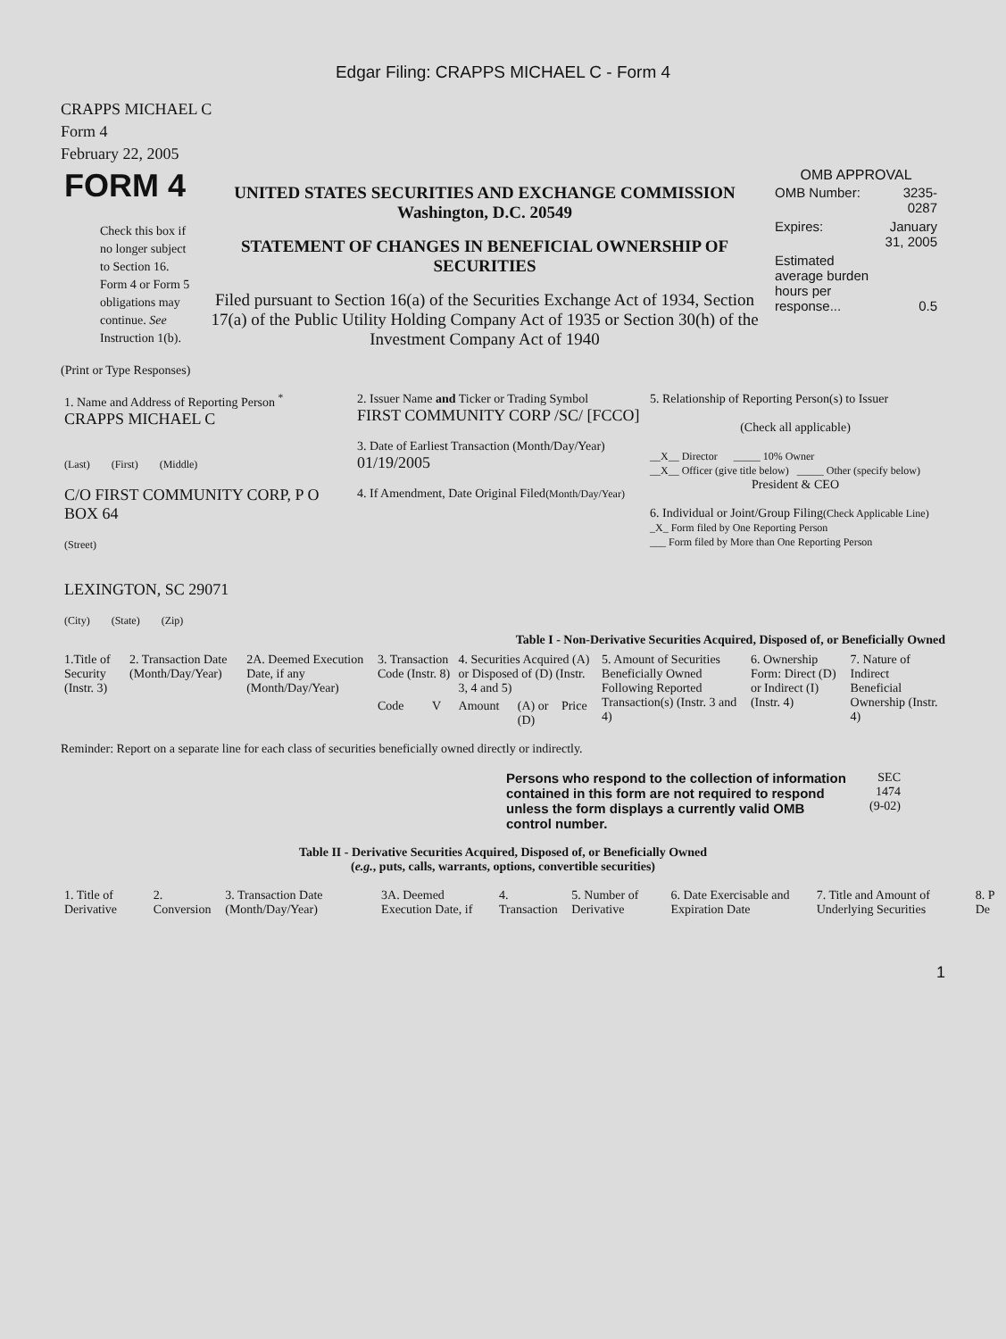Edgar Filing: CRAPPS MICHAEL C - Form 4
CRAPPS MICHAEL C
Form 4
February 22, 2005
| FORM 4 Check this box if no longer subject to Section 16. Form 4 or Form 5 obligations may continue. See Instruction 1(b). | UNITED STATES SECURITIES AND EXCHANGE COMMISSION Washington, D.C. 20549 STATEMENT OF CHANGES IN BENEFICIAL OWNERSHIP OF SECURITIES Filed pursuant to Section 16(a) of the Securities Exchange Act of 1934, Section 17(a) of the Public Utility Holding Company Act of 1935 or Section 30(h) of the Investment Company Act of 1940 | OMB APPROVAL / OMB Number: / 3235-0287 / / Expires: / January 31, 2005 / / Estimated average burden hours per response... / 0.5 / |
(Print or Type Responses)
| 1. Name and Address of Reporting Person <sup>*</sup> CRAPPS MICHAEL C (Last) (First) (Middle) C/O FIRST COMMUNITY CORP, P O BOX 64 (Street) LEXINGTON, SC 29071 (City) (State) (Zip) | 2. Issuer Name and Ticker or Trading Symbol FIRST COMMUNITY CORP /SC/ [FCCO] 3. Date of Earliest Transaction (Month/Day/Year) 01/19/2005 4. If Amendment, Date Original Filed (Month/Day/Year) | 5. Relationship of Reporting Person(s) to Issuer (Check all applicable) __X__ Director _____ 10% Owner __X__ Officer (give title below) _____ Other (specify below) President & CEO 6. Individual or Joint/Group Filing (Check Applicable Line) _X_ Form filed by One Reporting Person ___ Form filed by More than One Reporting Person |
Table I - Non-Derivative Securities Acquired, Disposed of, or Beneficially Owned
| 1.Title of Security (Instr. 3) | 2. Transaction Date (Month/Day/Year) | 2A. Deemed Execution Date, if any (Month/Day/Year) | 3. Transaction Code (Instr. 8) | | 4. Securities Acquired (A) or Disposed of (D) (Instr. 3, 4 and 5) | | | 5. Amount of Securities Beneficially Owned Following Reported Transaction(s) (Instr. 3 and 4) | 6. Ownership Form: Direct (D) or Indirect (I) (Instr. 4) | 7. Nature of Indirect Beneficial Ownership (Instr. 4) |
| --- | --- | --- | --- | --- | --- | --- | --- | --- | --- | --- |
| | | | Code | V | Amount | (A) or (D) | Price | | | |
Reminder: Report on a separate line for each class of securities beneficially owned directly or indirectly.
| Persons who respond to the collection of information contained in this form are not required to respond unless the form displays a currently valid OMB control number. | SEC 1474 (9-02) |
Table II - Derivative Securities Acquired, Disposed of, or Beneficially Owned
(e.g., puts, calls, warrants, options, convertible securities)
| 1. Title of Derivative | 2. Conversion | 3. Transaction Date (Month/Day/Year) | 3A. Deemed Execution Date, if | 4. Transaction | 5. Number of Derivative | 6. Date Exercisable and Expiration Date | 7. Title and Amount of Underlying Securities | 8. P De |
| --- | --- | --- | --- | --- | --- | --- | --- | --- |
1